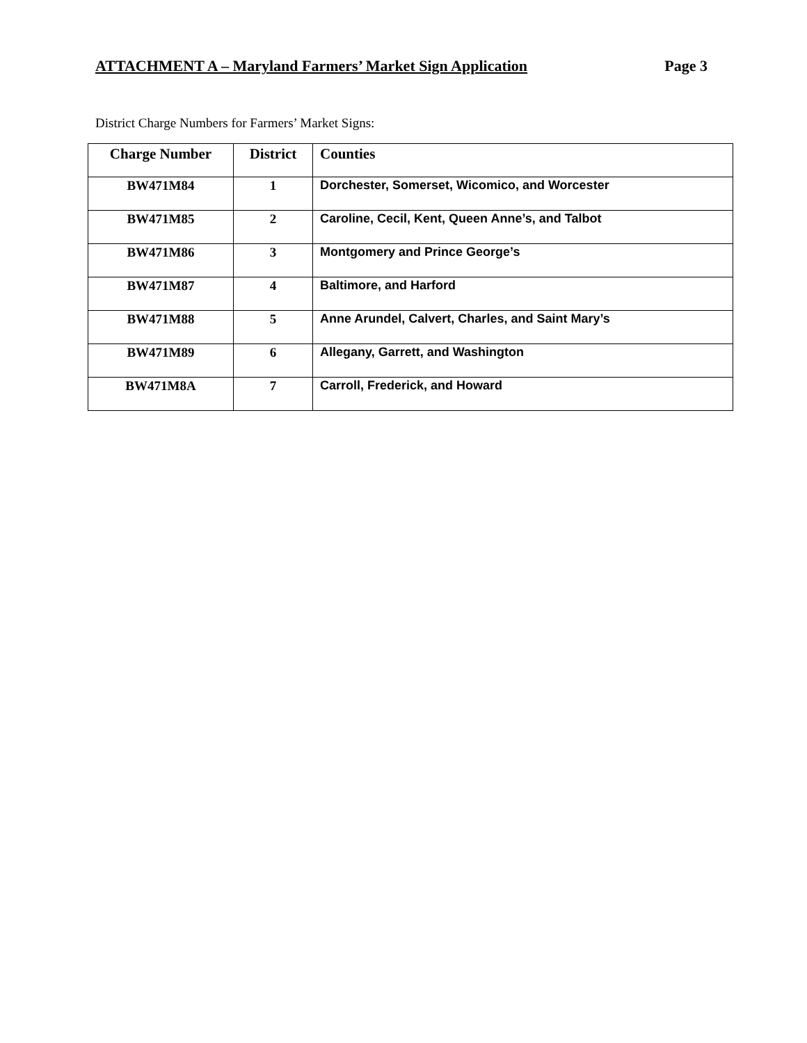ATTACHMENT A – Maryland Farmers’ Market Sign Application Page 3
District Charge Numbers for Farmers’ Market Signs:
| Charge Number | District | Counties |
| --- | --- | --- |
| BW471M84 | 1 | Dorchester, Somerset, Wicomico, and Worcester |
| BW471M85 | 2 | Caroline, Cecil, Kent, Queen Anne’s, and Talbot |
| BW471M86 | 3 | Montgomery and Prince George’s |
| BW471M87 | 4 | Baltimore, and Harford |
| BW471M88 | 5 | Anne Arundel, Calvert, Charles, and Saint Mary’s |
| BW471M89 | 6 | Allegany, Garrett, and Washington |
| BW471M8A | 7 | Carroll, Frederick, and Howard |